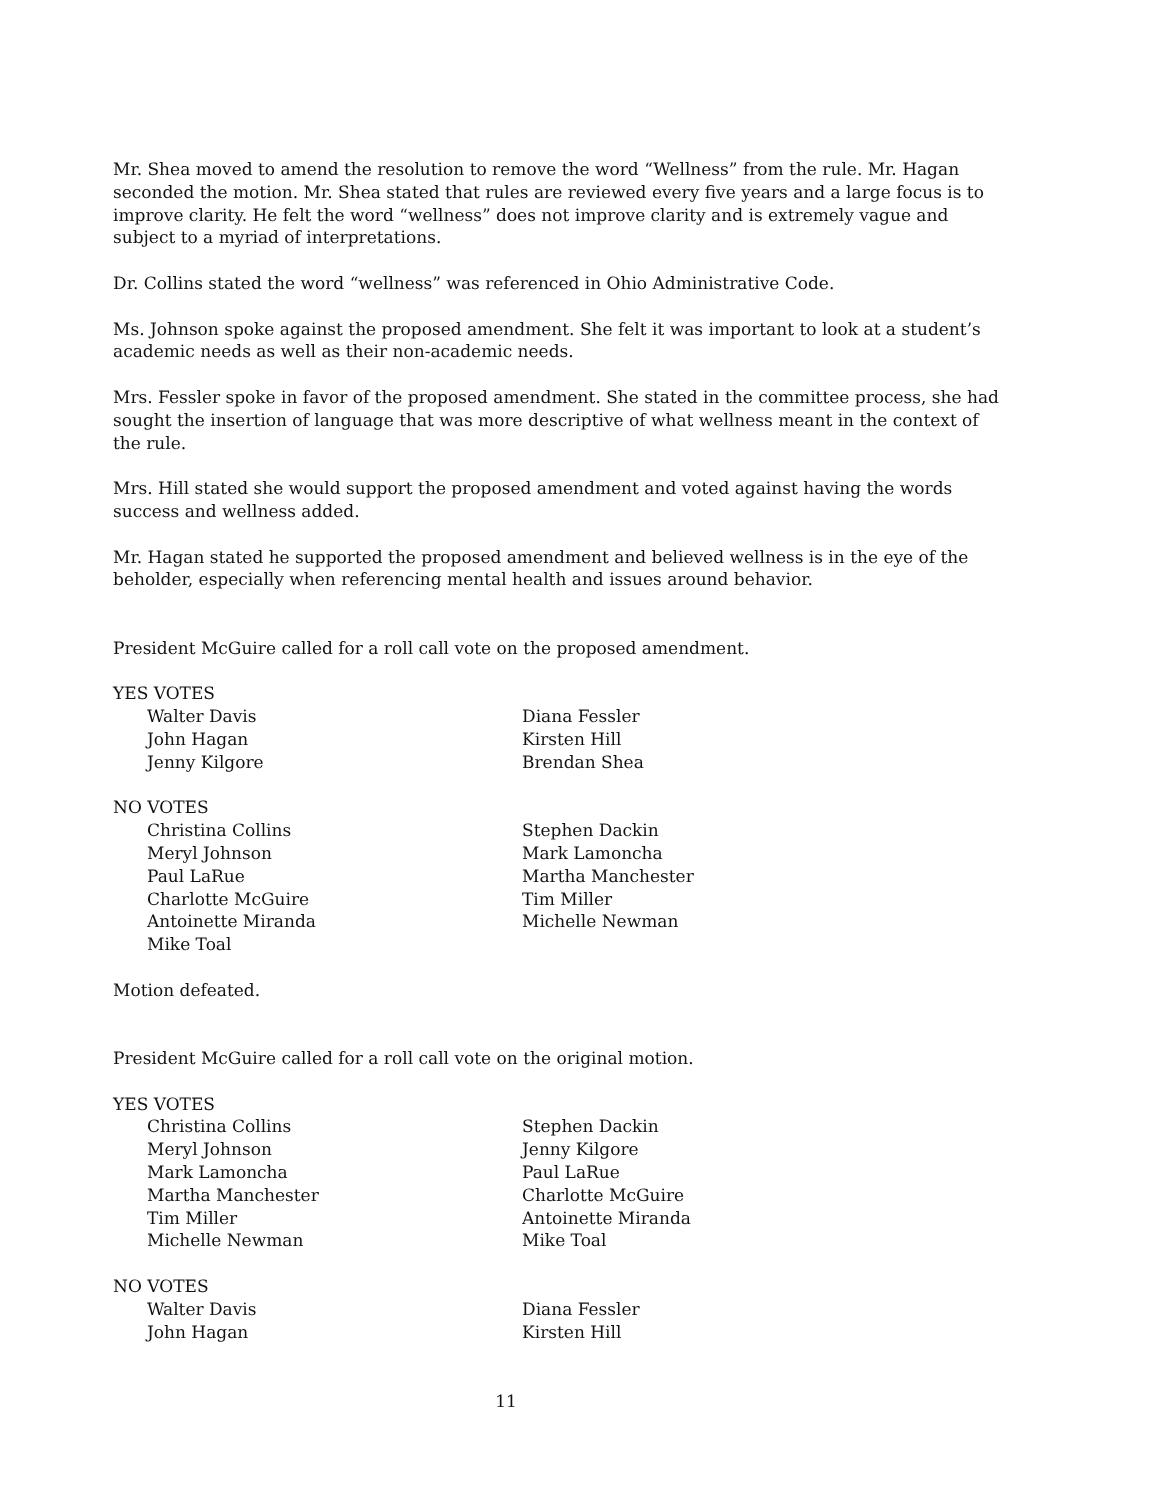Mr. Shea moved to amend the resolution to remove the word “Wellness” from the rule. Mr. Hagan seconded the motion. Mr. Shea stated that rules are reviewed every five years and a large focus is to improve clarity. He felt the word “wellness” does not improve clarity and is extremely vague and subject to a myriad of interpretations.
Dr. Collins stated the word “wellness” was referenced in Ohio Administrative Code.
Ms. Johnson spoke against the proposed amendment. She felt it was important to look at a student’s academic needs as well as their non-academic needs.
Mrs. Fessler spoke in favor of the proposed amendment. She stated in the committee process, she had sought the insertion of language that was more descriptive of what wellness meant in the context of the rule.
Mrs. Hill stated she would support the proposed amendment and voted against having the words success and wellness added.
Mr. Hagan stated he supported the proposed amendment and believed wellness is in the eye of the beholder, especially when referencing mental health and issues around behavior.
President McGuire called for a roll call vote on the proposed amendment.
YES VOTES
Walter Davis
Diana Fessler
John Hagan
Kirsten Hill
Jenny Kilgore
Brendan Shea
NO VOTES
Christina Collins
Stephen Dackin
Meryl Johnson
Mark Lamoncha
Paul LaRue
Martha Manchester
Charlotte McGuire
Tim Miller
Antoinette Miranda
Michelle Newman
Mike Toal
Motion defeated.
President McGuire called for a roll call vote on the original motion.
YES VOTES
Christina Collins
Stephen Dackin
Meryl Johnson
Jenny Kilgore
Mark Lamoncha
Paul LaRue
Martha Manchester
Charlotte McGuire
Tim Miller
Antoinette Miranda
Michelle Newman
Mike Toal
NO VOTES
Walter Davis
Diana Fessler
John Hagan
Kirsten Hill
11